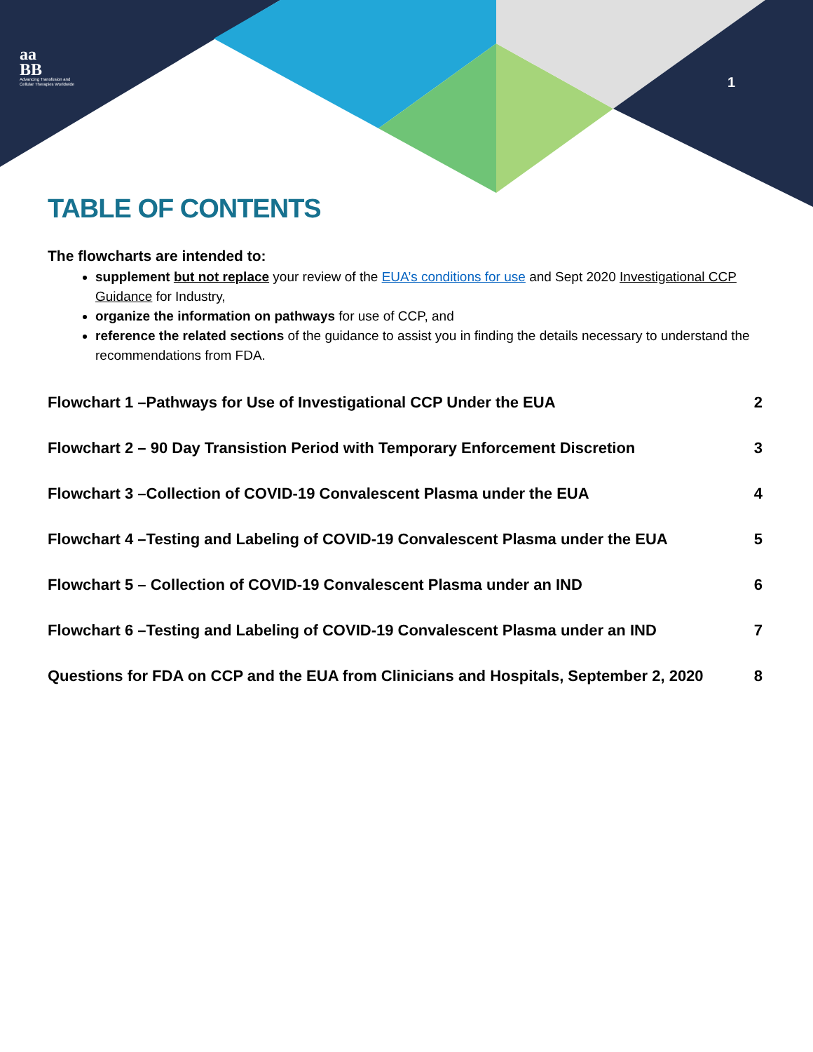aa
BB
Advancing Transfusion and
Cellular Therapies Worldwide
1
TABLE OF CONTENTS
The flowcharts are intended to:
supplement but not replace your review of the EUA’s conditions for use and Sept 2020 Investigational CCP Guidance for Industry,
organize the information on pathways for use of CCP, and
reference the related sections of the guidance to assist you in finding the details necessary to understand the recommendations from FDA.
Flowchart 1 –Pathways for Use of Investigational CCP Under the EUA 2
Flowchart 2 – 90 Day Transistion Period with Temporary Enforcement Discretion 3
Flowchart 3 –Collection of COVID-19 Convalescent Plasma under the EUA 4
Flowchart 4 –Testing and Labeling of COVID-19 Convalescent Plasma under the EUA 5
Flowchart 5 – Collection of COVID-19 Convalescent Plasma under an IND 6
Flowchart 6 –Testing and Labeling of COVID-19 Convalescent Plasma under an IND 7
Questions for FDA on CCP and the EUA from Clinicians and Hospitals, September 2, 2020 8